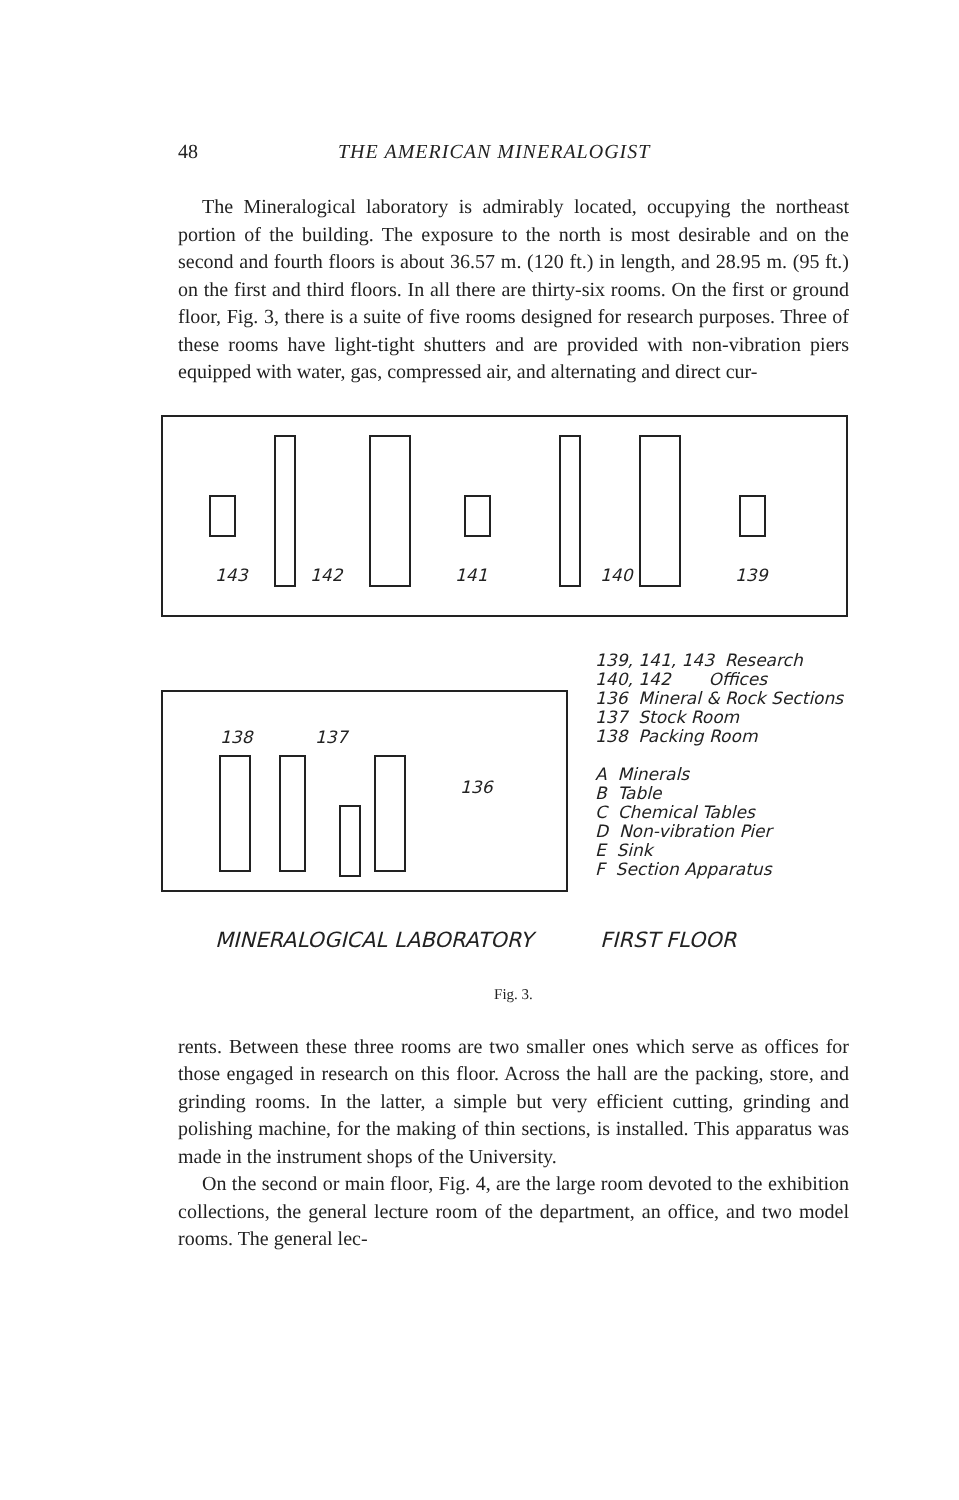48 THE AMERICAN MINERALOGIST
The Mineralogical laboratory is admirably located, occupying the northeast portion of the building. The exposure to the north is most desirable and on the second and fourth floors is about 36.57 m. (120 ft.) in length, and 28.95 m. (95 ft.) on the first and third floors. In all there are thirty-six rooms. On the first or ground floor, Fig. 3, there is a suite of five rooms designed for research purposes. Three of these rooms have light-tight shutters and are provided with non-vibration piers equipped with water, gas, compressed air, and alternating and direct cur-
143 142 141 140 139
138 137
136
139, 141, 143 Research
140, 142 Offices
136 Mineral & Rock Sections
137 Stock Room
138 Packing Room
A Minerals
B Table
C Chemical Tables
D Non-vibration Pier
E Sink
F Section Apparatus
MINERALOGICAL LABORATORY FIRST FLOOR
Fig. 3.
rents. Between these three rooms are two smaller ones which serve as offices for those engaged in research on this floor. Across the hall are the packing, store, and grinding rooms. In the latter, a simple but very efficient cutting, grinding and polishing machine, for the making of thin sections, is installed. This apparatus was made in the instrument shops of the University.
On the second or main floor, Fig. 4, are the large room devoted to the exhibition collections, the general lecture room of the department, an office, and two model rooms. The general lec-